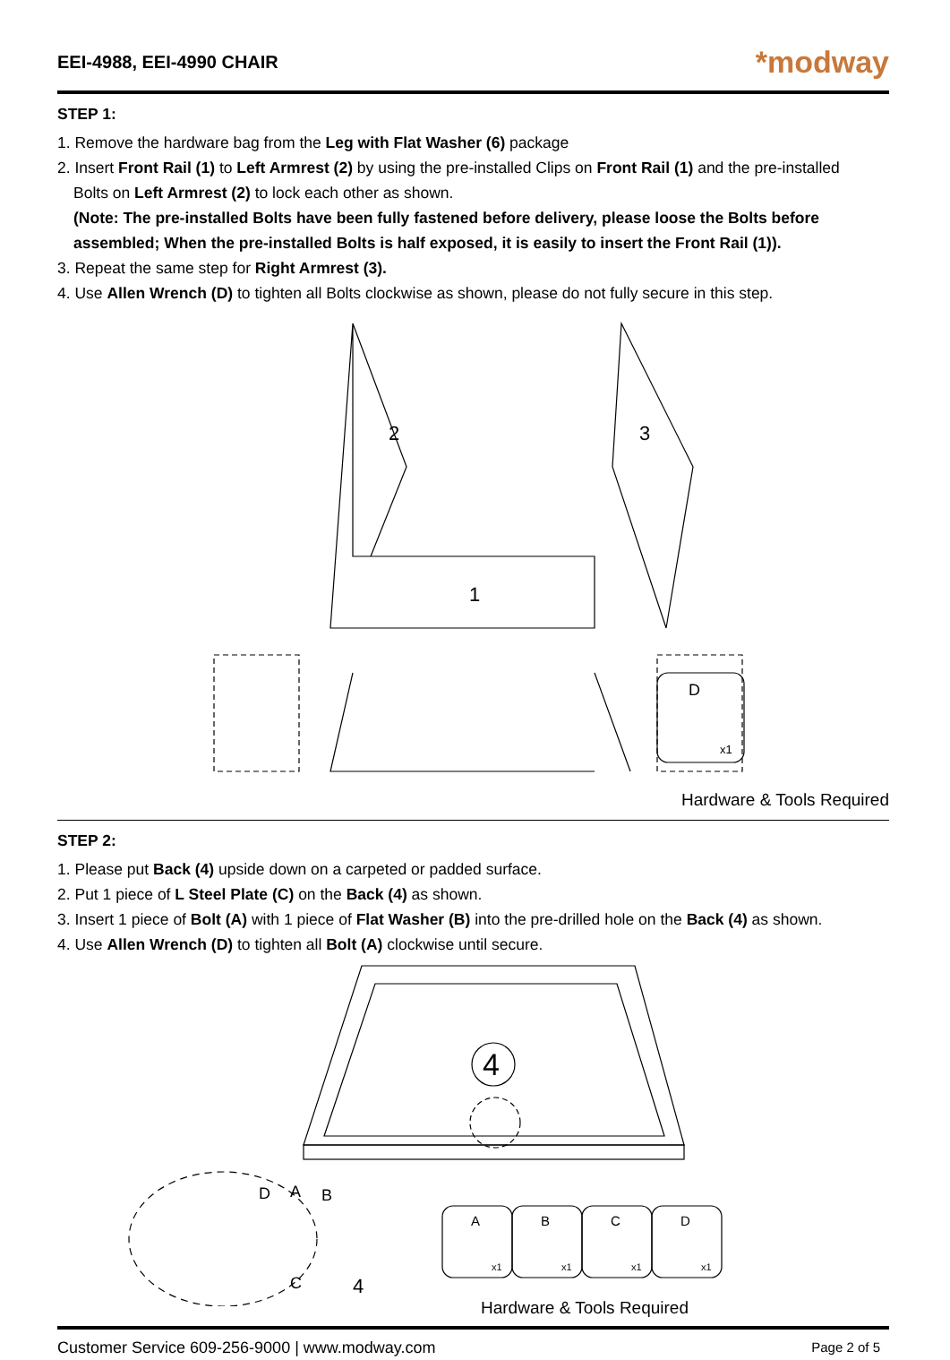EEI-4988, EEI-4990 CHAIR
*modway
STEP 1:
1. Remove the hardware bag from the Leg with Flat Washer (6) package
2. Insert Front Rail (1) to Left Armrest (2) by using the pre-installed Clips on Front Rail (1) and the pre-installed
Bolts on Left Armrest (2) to lock each other as shown.
(Note: The pre-installed Bolts have been fully fastened before delivery, please loose the Bolts before assembled; When the pre-installed Bolts is half exposed, it is easily to insert the Front Rail (1)).
3. Repeat the same step for Right Armrest (3).
4. Use Allen Wrench (D) to tighten all Bolts clockwise as shown, please do not fully secure in this step.
1
2
3
D
x1
Hardware & Tools Required
STEP 2:
1. Please put Back (4) upside down on a carpeted or padded surface.
2. Put 1 piece of L Steel Plate (C) on the Back (4) as shown.
3. Insert 1 piece of Bolt (A) with 1 piece of Flat Washer (B) into the pre-drilled hole on the Back (4) as shown.
4. Use Allen Wrench (D) to tighten all Bolt (A) clockwise until secure.
4
D
A
B
C
4
A
B
C
D
x1
x1
x1
x1
Hardware & Tools Required
Customer Service 609-256-9000 | www.modway.com Page 2 of 5